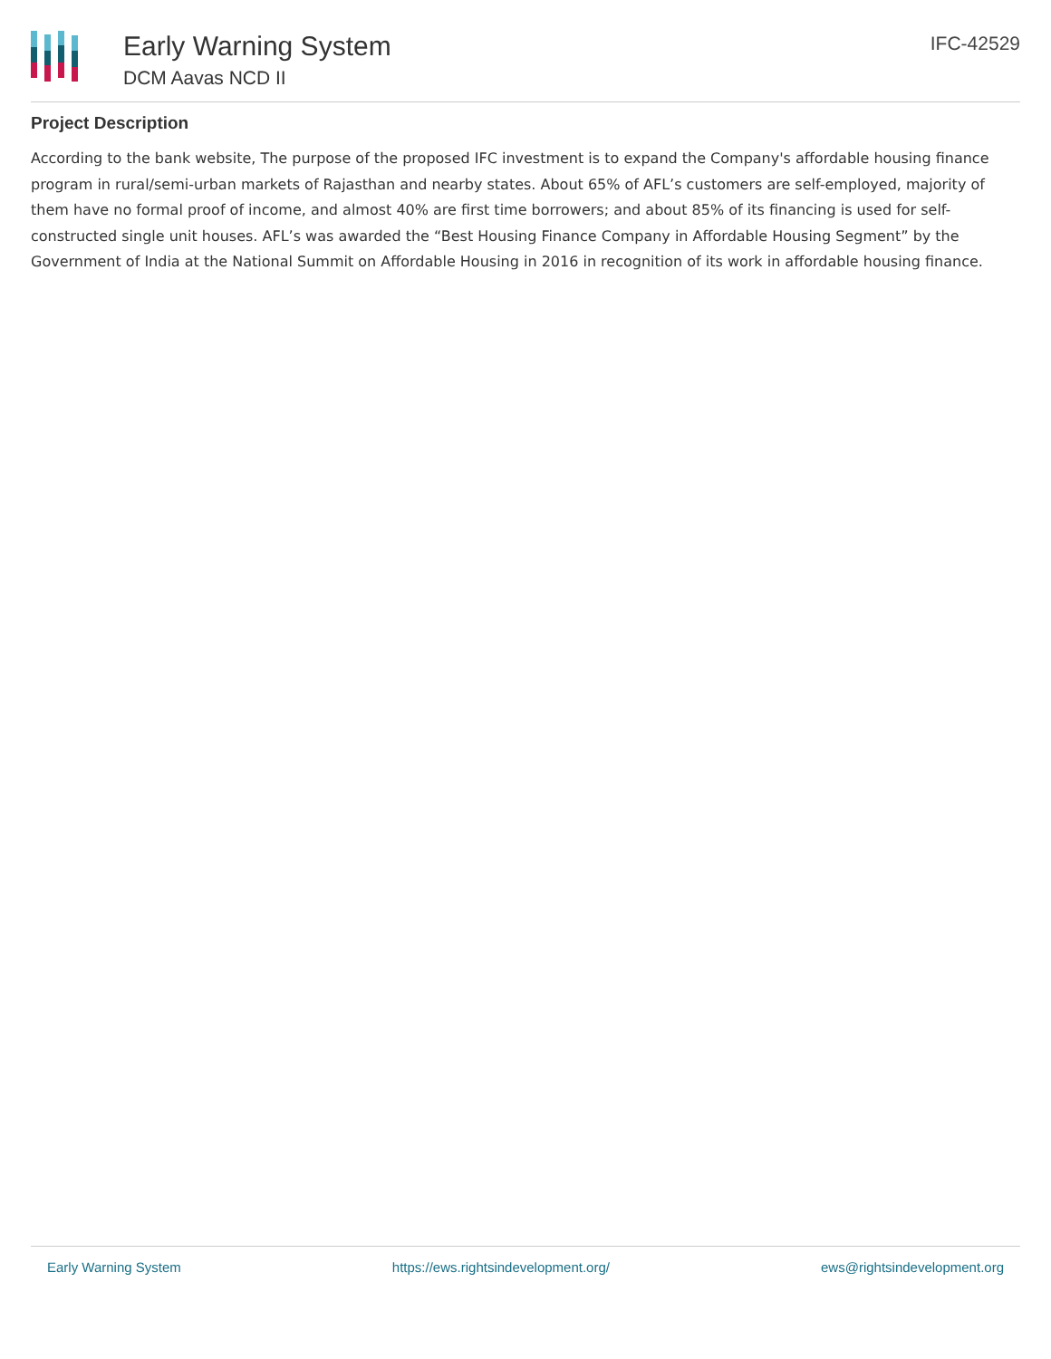Early Warning System
DCM Aavas NCD II
IFC-42529
Project Description
According to the bank website, The purpose of the proposed IFC investment is to expand the Company's affordable housing finance program in rural/semi-urban markets of Rajasthan and nearby states. About 65% of AFL’s customers are self-employed, majority of them have no formal proof of income, and almost 40% are first time borrowers; and about 85% of its financing is used for self-constructed single unit houses. AFL’s was awarded the “Best Housing Finance Company in Affordable Housing Segment” by the Government of India at the National Summit on Affordable Housing in 2016 in recognition of its work in affordable housing finance.
Early Warning System https://ews.rightsindevelopment.org/ ews@rightsindevelopment.org